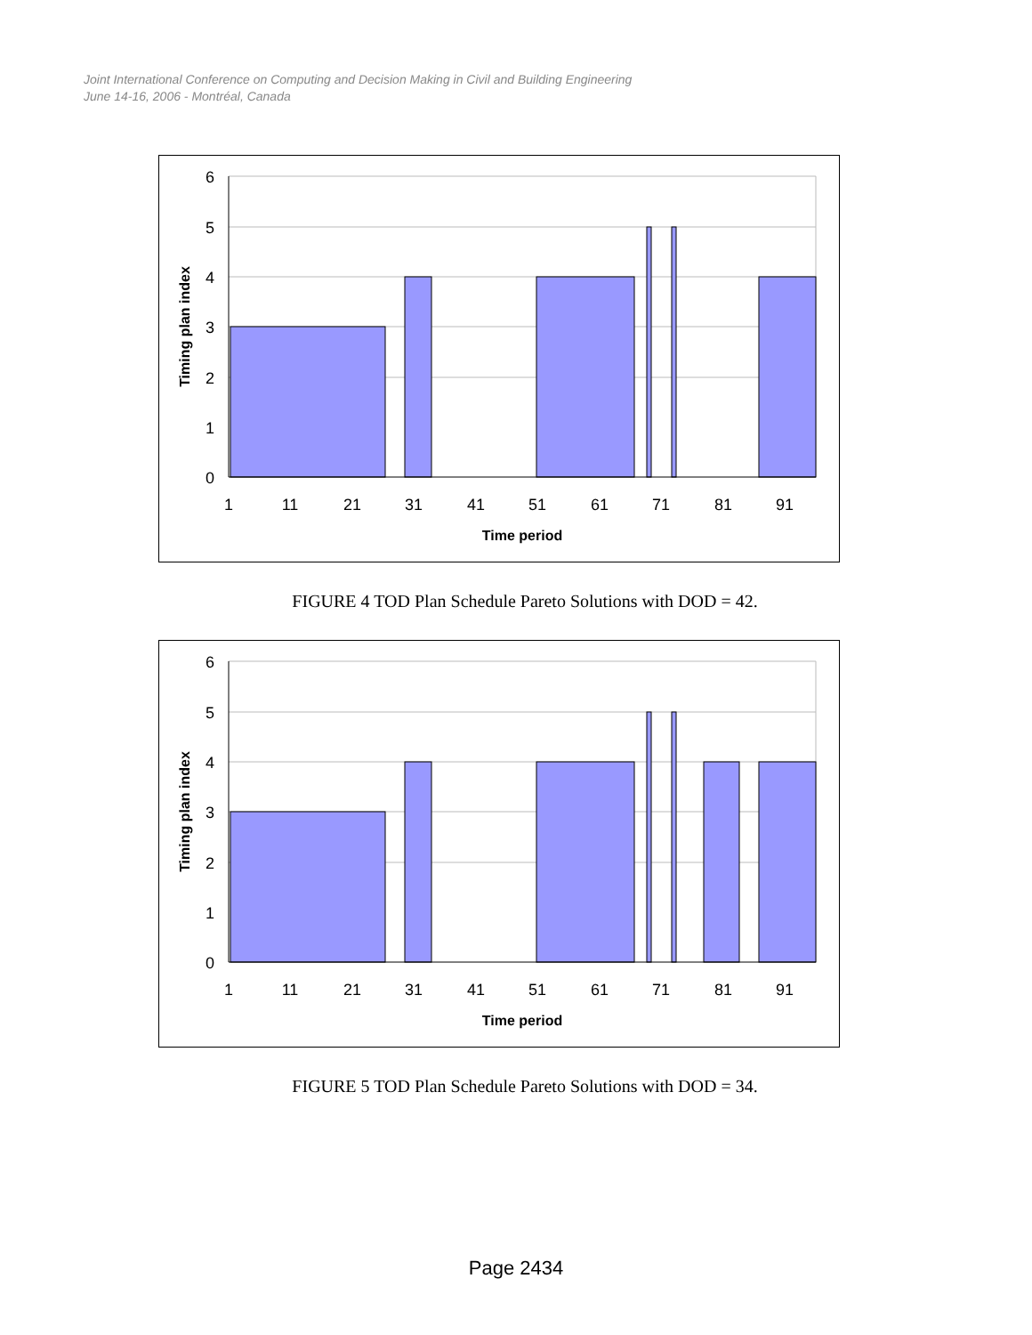Joint International Conference on Computing and Decision Making in Civil and Building Engineering
June 14-16, 2006 - Montréal, Canada
6
5
4
3
2
1
0
1
11
21
31
41
51
61
71
81
91
Time period
Timing plan index
FIGURE 4 TOD Plan Schedule Pareto Solutions with DOD = 42.
6
5
4
3
2
1
0
1
11
21
31
41
51
61
71
81
91
Time period
Timing plan index
FIGURE 5 TOD Plan Schedule Pareto Solutions with DOD = 34.
Page 2434